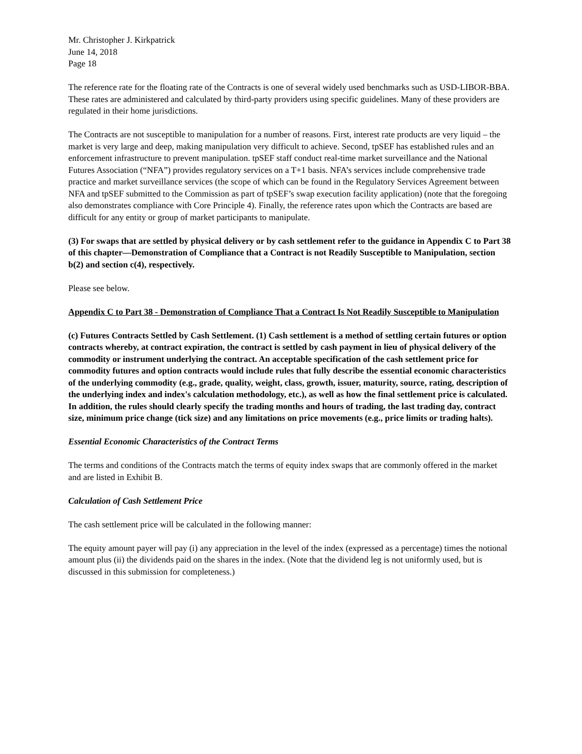Mr. Christopher J. Kirkpatrick
June 14, 2018
Page 18
The reference rate for the floating rate of the Contracts is one of several widely used benchmarks such as USD-LIBOR-BBA. These rates are administered and calculated by third-party providers using specific guidelines. Many of these providers are regulated in their home jurisdictions.
The Contracts are not susceptible to manipulation for a number of reasons. First, interest rate products are very liquid – the market is very large and deep, making manipulation very difficult to achieve. Second, tpSEF has established rules and an enforcement infrastructure to prevent manipulation. tpSEF staff conduct real-time market surveillance and the National Futures Association (“NFA”) provides regulatory services on a T+1 basis. NFA’s services include comprehensive trade practice and market surveillance services (the scope of which can be found in the Regulatory Services Agreement between NFA and tpSEF submitted to the Commission as part of tpSEF’s swap execution facility application) (note that the foregoing also demonstrates compliance with Core Principle 4). Finally, the reference rates upon which the Contracts are based are difficult for any entity or group of market participants to manipulate.
(3) For swaps that are settled by physical delivery or by cash settlement refer to the guidance in Appendix C to Part 38 of this chapter—Demonstration of Compliance that a Contract is not Readily Susceptible to Manipulation, section b(2) and section c(4), respectively.
Please see below.
Appendix C to Part 38 - Demonstration of Compliance That a Contract Is Not Readily Susceptible to Manipulation
(c) Futures Contracts Settled by Cash Settlement. (1) Cash settlement is a method of settling certain futures or option contracts whereby, at contract expiration, the contract is settled by cash payment in lieu of physical delivery of the commodity or instrument underlying the contract. An acceptable specification of the cash settlement price for commodity futures and option contracts would include rules that fully describe the essential economic characteristics of the underlying commodity (e.g., grade, quality, weight, class, growth, issuer, maturity, source, rating, description of the underlying index and index's calculation methodology, etc.), as well as how the final settlement price is calculated. In addition, the rules should clearly specify the trading months and hours of trading, the last trading day, contract size, minimum price change (tick size) and any limitations on price movements (e.g., price limits or trading halts).
Essential Economic Characteristics of the Contract Terms
The terms and conditions of the Contracts match the terms of equity index swaps that are commonly offered in the market and are listed in Exhibit B.
Calculation of Cash Settlement Price
The cash settlement price will be calculated in the following manner:
The equity amount payer will pay (i) any appreciation in the level of the index (expressed as a percentage) times the notional amount plus (ii) the dividends paid on the shares in the index. (Note that the dividend leg is not uniformly used, but is discussed in this submission for completeness.)